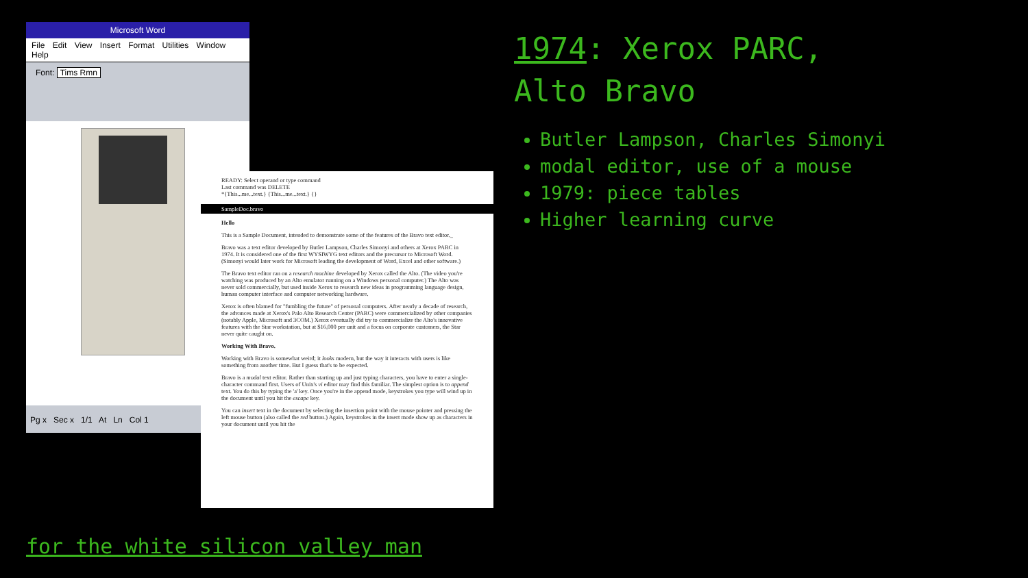Microsoft Word
File Edit View Insert Format Utilities Window Help
Font: Tims Rmn
Pg x Sec x 1/1 At Ln Col 1
READY: Select operand or type command
Last command was DELETE
*{This...me...text.} {This...me...text.} {}
SampleDoc.bravo
Hello
This is a Sample Document, intended to demonstrate some of the features of the Bravo text editor._
Bravo was a text editor developed by Butler Lampson, Charles Simonyi and others at Xerox PARC in 1974. It is considered one of the first WYSIWYG text editors and the precursor to Microsoft Word. (Simonyi would later work for Microsoft leading the development of Word, Excel and other software.)
The Bravo text editor ran on a research machine developed by Xerox called the Alto. (The video you're watching was produced by an Alto emulator running on a Windows personal computer.) The Alto was never sold commercially, but used inside Xerox to research new ideas in programming language design, human computer interface and computer networking hardware.
Xerox is often blamed for "fumbling the future" of personal computers. After nearly a decade of research, the advances made at Xerox's Palo Alto Research Center (PARC) were commercialized by other companies (notably Apple, Microsoft and 3COM.) Xerox eventually did try to commercialize the Alto's innovative features with the Star workstation, but at $16,000 per unit and a focus on corporate customers, the Star never quite caught on.
Working With Bravo.
Working with Bravo is somewhat weird; it looks modern, but the way it interacts with users is like something from another time. But I guess that's to be expected.
Bravo is a modal text editor. Rather than starting up and just typing characters, you have to enter a single-character command first. Users of Unix's vi editor may find this familiar. The simplest option is to append text. You do this by typing the 'a' key. Once you're in the append mode, keystrokes you type will wind up in the document until you hit the escape key.
You can insert text in the document by selecting the insertion point with the mouse pointer and pressing the left mouse button (also called the red button.) Again, keystrokes in the insert mode show up as characters in your document until you hit the
1974: Xerox PARC,
Alto Bravo
Butler Lampson, Charles Simonyi
modal editor, use of a mouse
1979: piece tables
Higher learning curve
for the white silicon valley man